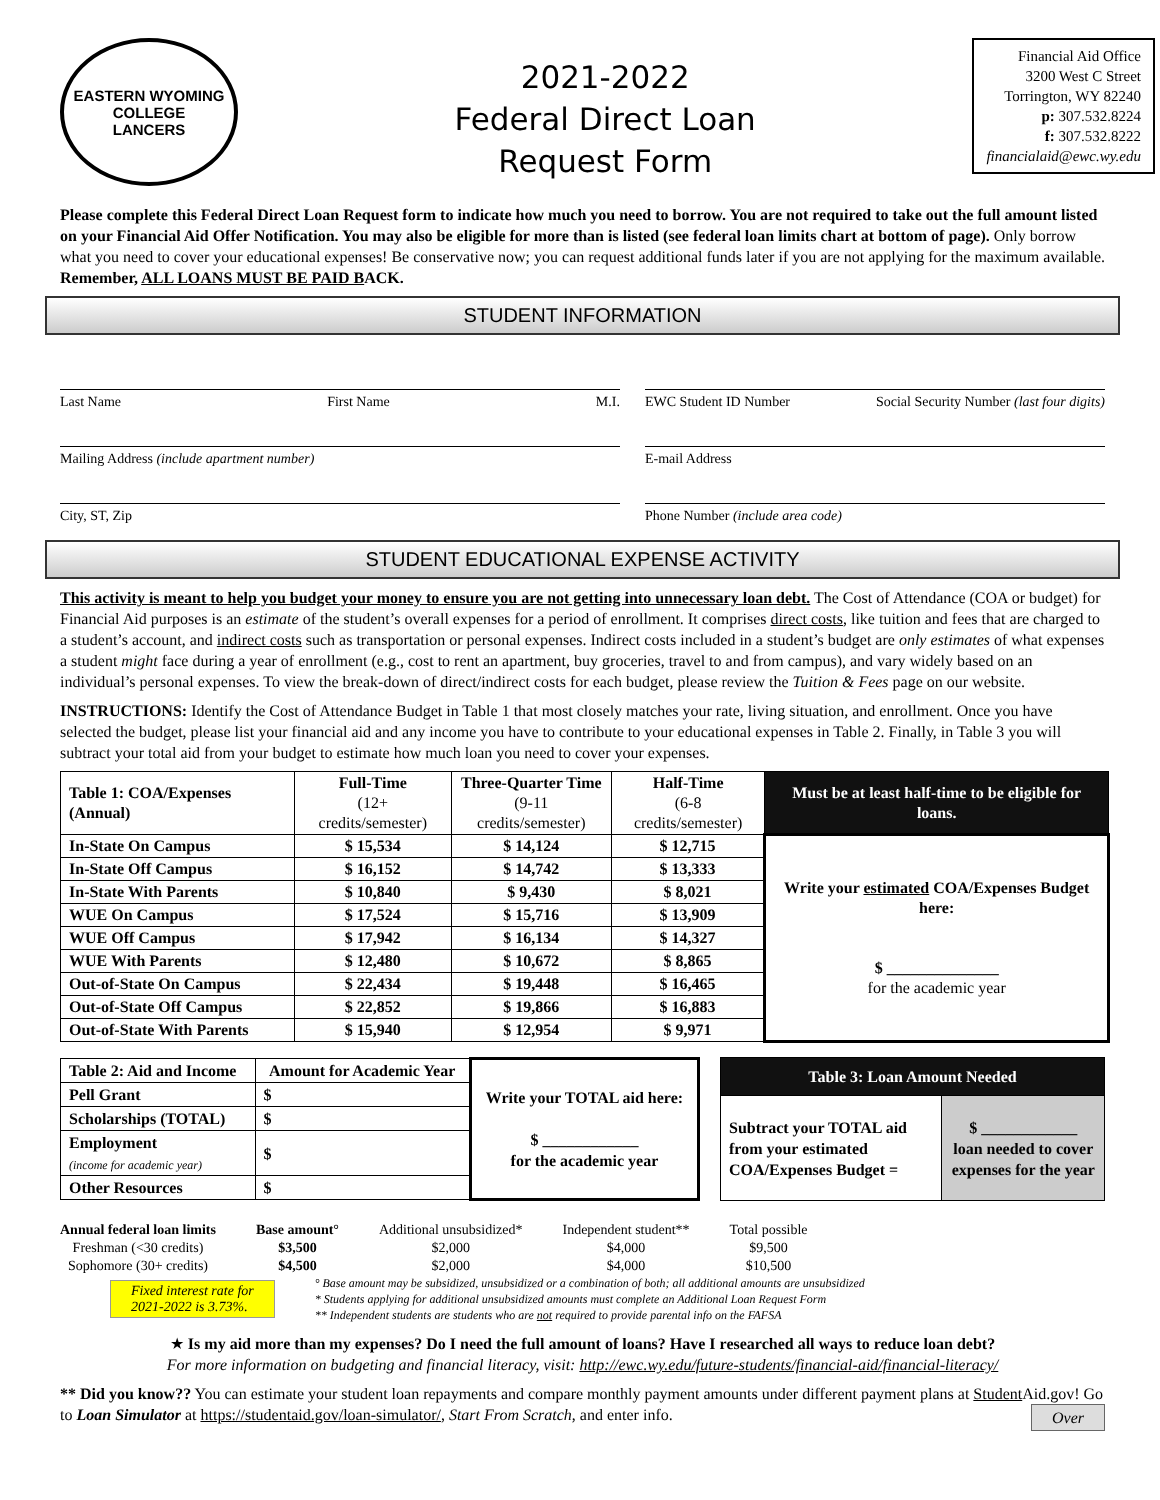EASTERN WYOMING
COLLEGE
LANCERS
2021-2022
Federal Direct Loan
Request Form
Financial Aid Office
3200 West C Street
Torrington, WY 82240
p: 307.532.8224
f: 307.532.8222
financialaid@ewc.wy.edu
Please complete this Federal Direct Loan Request form to indicate how much you need to borrow. You are not required to take out the full amount listed on your Financial Aid Offer Notification. You may also be eligible for more than is listed (see federal loan limits chart at bottom of page). Only borrow what you need to cover your educational expenses! Be conservative now; you can request additional funds later if you are not applying for the maximum available. Remember, ALL LOANS MUST BE PAID BACK.
STUDENT INFORMATION
Last Name First Name M.I.
EWC Student ID Number Social Security Number (last four digits)
Mailing Address (include apartment number)
E-mail Address
City, ST, Zip
Phone Number (include area code)
STUDENT EDUCATIONAL EXPENSE ACTIVITY
This activity is meant to help you budget your money to ensure you are not getting into unnecessary loan debt. The Cost of Attendance (COA or budget) for Financial Aid purposes is an estimate of the student’s overall expenses for a period of enrollment. It comprises direct costs, like tuition and fees that are charged to a student’s account, and indirect costs such as transportation or personal expenses. Indirect costs included in a student’s budget are only estimates of what expenses a student might face during a year of enrollment (e.g., cost to rent an apartment, buy groceries, travel to and from campus), and vary widely based on an individual’s personal expenses. To view the break-down of direct/indirect costs for each budget, please review the Tuition & Fees page on our website.
INSTRUCTIONS: Identify the Cost of Attendance Budget in Table 1 that most closely matches your rate, living situation, and enrollment. Once you have selected the budget, please list your financial aid and any income you have to contribute to your educational expenses in Table 2. Finally, in Table 3 you will subtract your total aid from your budget to estimate how much loan you need to cover your expenses.
| Table 1: COA/Expenses (Annual) | Full-Time (12+ credits/semester) | Three-Quarter Time (9-11 credits/semester) | Half-Time (6-8 credits/semester) | Must be at least half-time to be eligible for loans. |
| In-State On Campus | $ 15,534 | $ 14,124 | $ 12,715 | Write your estimated COA/Expenses Budget here: $ ______________ for the academic year |
| In-State Off Campus | $ 16,152 | $ 14,742 | $ 13,333 | |
| In-State With Parents | $ 10,840 | $ 9,430 | $ 8,021 | |
| WUE On Campus | $ 17,524 | $ 15,716 | $ 13,909 | |
| WUE Off Campus | $ 17,942 | $ 16,134 | $ 14,327 | |
| WUE With Parents | $ 12,480 | $ 10,672 | $ 8,865 | |
| Out-of-State On Campus | $ 22,434 | $ 19,448 | $ 16,465 | |
| Out-of-State Off Campus | $ 22,852 | $ 19,866 | $ 16,883 | |
| Out-of-State With Parents | $ 15,940 | $ 12,954 | $ 9,971 | |
| Table 2: Aid and Income | Amount for Academic Year | Write your TOTAL aid here: $ ____________ for the academic year |
| Pell Grant | $ | |
| Scholarships (TOTAL) | $ | |
| Employment (income for academic year) | $ | |
| Other Resources | $ | |
| Table 3: Loan Amount Needed | |
| Subtract your TOTAL aid from your estimated COA/Expenses Budget = | $ ____________ loan needed to cover expenses for the year |
| Annual federal loan limits | Base amount° | Additional unsubsidized* | Independent student** | Total possible |
| Freshman (<30 credits) | $3,500 | $2,000 | $4,000 | $9,500 |
| Sophomore (30+ credits) | $4,500 | $2,000 | $4,000 | $10,500 |
Fixed interest rate for
2021-2022 is 3.73%.
° Base amount may be subsidized, unsubsidized or a combination of both; all additional amounts are unsubsidized
* Students applying for additional unsubsidized amounts must complete an Additional Loan Request Form
** Independent students are students who are not required to provide parental info on the FAFSA
★ Is my aid more than my expenses? Do I need the full amount of loans? Have I researched all ways to reduce loan debt?
For more information on budgeting and financial literacy, visit: http://ewc.wy.edu/future-students/financial-aid/financial-literacy/
** Did you know?? You can estimate your student loan repayments and compare monthly payment amounts under different payment plans at Student Aid.gov! Go to Loan Simulator at https://studentaid.gov/loan-simulator/, Start From Scratch, and enter info. Over